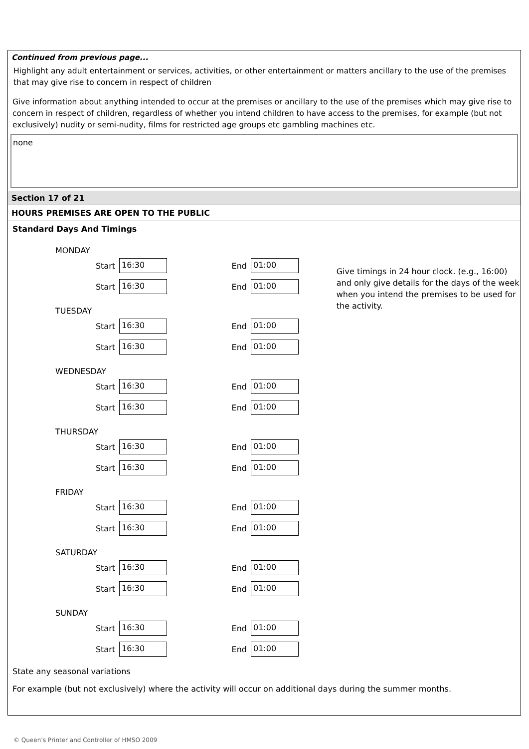Continued from previous page...
Highlight any adult entertainment or services, activities, or other entertainment or matters ancillary to the use of the premises that may give rise to concern in respect of children
Give information about anything intended to occur at the premises or ancillary to the use of the premises which may give rise to concern in respect of children, regardless of whether you intend children to have access to the premises, for example (but not exclusively) nudity or semi-nudity, films for restricted age groups etc gambling machines etc.
none
Section 17 of 21
HOURS PREMISES ARE OPEN TO THE PUBLIC
Standard Days And Timings
MONDAY
Start 16:30 End 01:00
Start 16:30 End 01:00
TUESDAY
Start 16:30 End 01:00
Start 16:30 End 01:00
WEDNESDAY
Start 16:30 End 01:00
Start 16:30 End 01:00
THURSDAY
Start 16:30 End 01:00
Start 16:30 End 01:00
FRIDAY
Start 16:30 End 01:00
Start 16:30 End 01:00
SATURDAY
Start 16:30 End 01:00
Start 16:30 End 01:00
SUNDAY
Start 16:30 End 01:00
Start 16:30 End 01:00
Give timings in 24 hour clock. (e.g., 16:00) and only give details for the days of the week when you intend the premises to be used for the activity.
State any seasonal variations
For example (but not exclusively) where the activity will occur on additional days during the summer months.
© Queen’s Printer and Controller of HMSO 2009